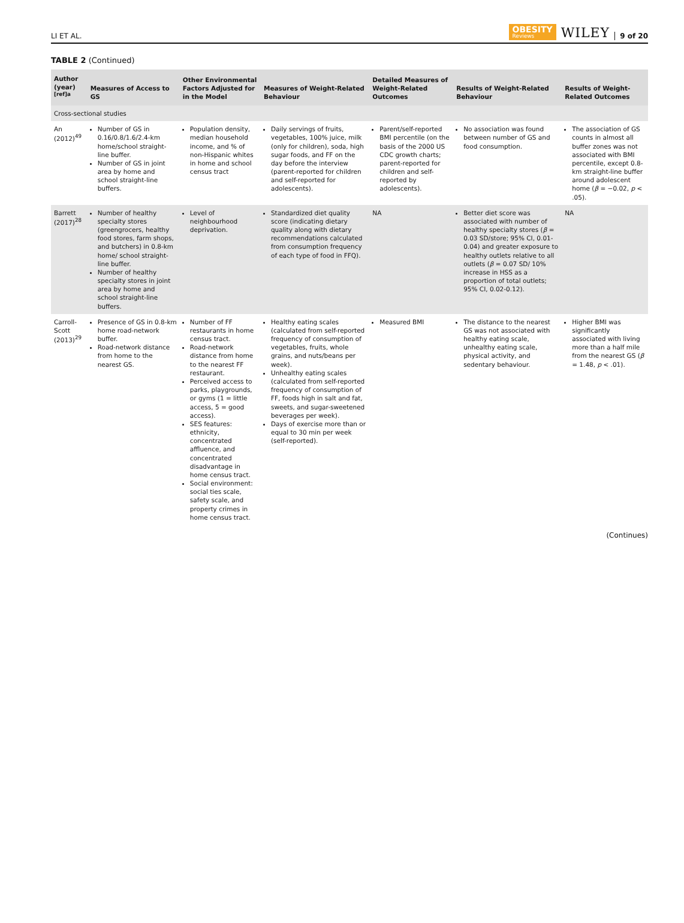LI ET AL.
OBESITY
Reviews
WILEY
9 of 20
TABLE 2 (Continued)
| Author (year)<sup>[ref]a</sup> | Measures of Access to GS | Other Environmental Factors Adjusted for in the Model | Measures of Weight-Related Behaviour | Detailed Measures of Weight-Related Outcomes | Results of Weight-Related Behaviour | Results of Weight-Related Outcomes |
| --- | --- | --- | --- | --- | --- | --- |
| Cross-sectional studies | | | | | | |
| An (2012)<sup>49</sup> | Number of GS in 0.16/0.8/1.6/2.4-km home/school straight-line buffer. Number of GS in joint area by home and school straight-line buffers. | Population density, median household income, and % of non-Hispanic whites in home and school census tract | Daily servings of fruits, vegetables, 100% juice, milk (only for children), soda, high sugar foods, and FF on the day before the interview (parent-reported for children and self-reported for adolescents). | Parent/self-reported BMI percentile (on the basis of the 2000 US CDC growth charts; parent-reported for children and self-reported by adolescents). | No association was found between number of GS and food consumption. | The association of GS counts in almost all buffer zones was not associated with BMI percentile, except 0.8-km straight-line buffer around adolescent home ( β = −0.02, p < .05). |
| Barrett (2017)<sup>28</sup> | Number of healthy specialty stores (greengrocers, healthy food stores, farm shops, and butchers) in 0.8-km home/ school straight-line buffer. Number of healthy specialty stores in joint area by home and school straight-line buffers. | Level of neighbourhood deprivation. | Standardized diet quality score (indicating dietary quality along with dietary recommendations calculated from consumption frequency of each type of food in FFQ). | NA | Better diet score was associated with number of healthy specialty stores ( β = 0.03 SD/store; 95% CI, 0.01-0.04) and greater exposure to healthy outlets relative to all outlets ( β = 0.07 SD/ 10% increase in HSS as a proportion of total outlets; 95% CI, 0.02-0.12). | NA |
| Carroll-Scott (2013)<sup>29</sup> | Presence of GS in 0.8-km home road-network buffer. Road-network distance from home to the nearest GS. | Number of FF restaurants in home census tract. Road-network distance from home to the nearest FF restaurant. Perceived access to parks, playgrounds, or gyms (1 = little access, 5 = good access). SES features: ethnicity, concentrated affluence, and concentrated disadvantage in home census tract. Social environment: social ties scale, safety scale, and property crimes in home census tract. | Healthy eating scales (calculated from self-reported frequency of consumption of vegetables, fruits, whole grains, and nuts/beans per week). Unhealthy eating scales (calculated from self-reported frequency of consumption of FF, foods high in salt and fat, sweets, and sugar-sweetened beverages per week). Days of exercise more than or equal to 30 min per week (self-reported). | Measured BMI | The distance to the nearest GS was not associated with healthy eating scale, unhealthy eating scale, physical activity, and sedentary behaviour. | Higher BMI was significantly associated with living more than a half mile from the nearest GS ( β = 1.48, p < .01). |
(Continues)